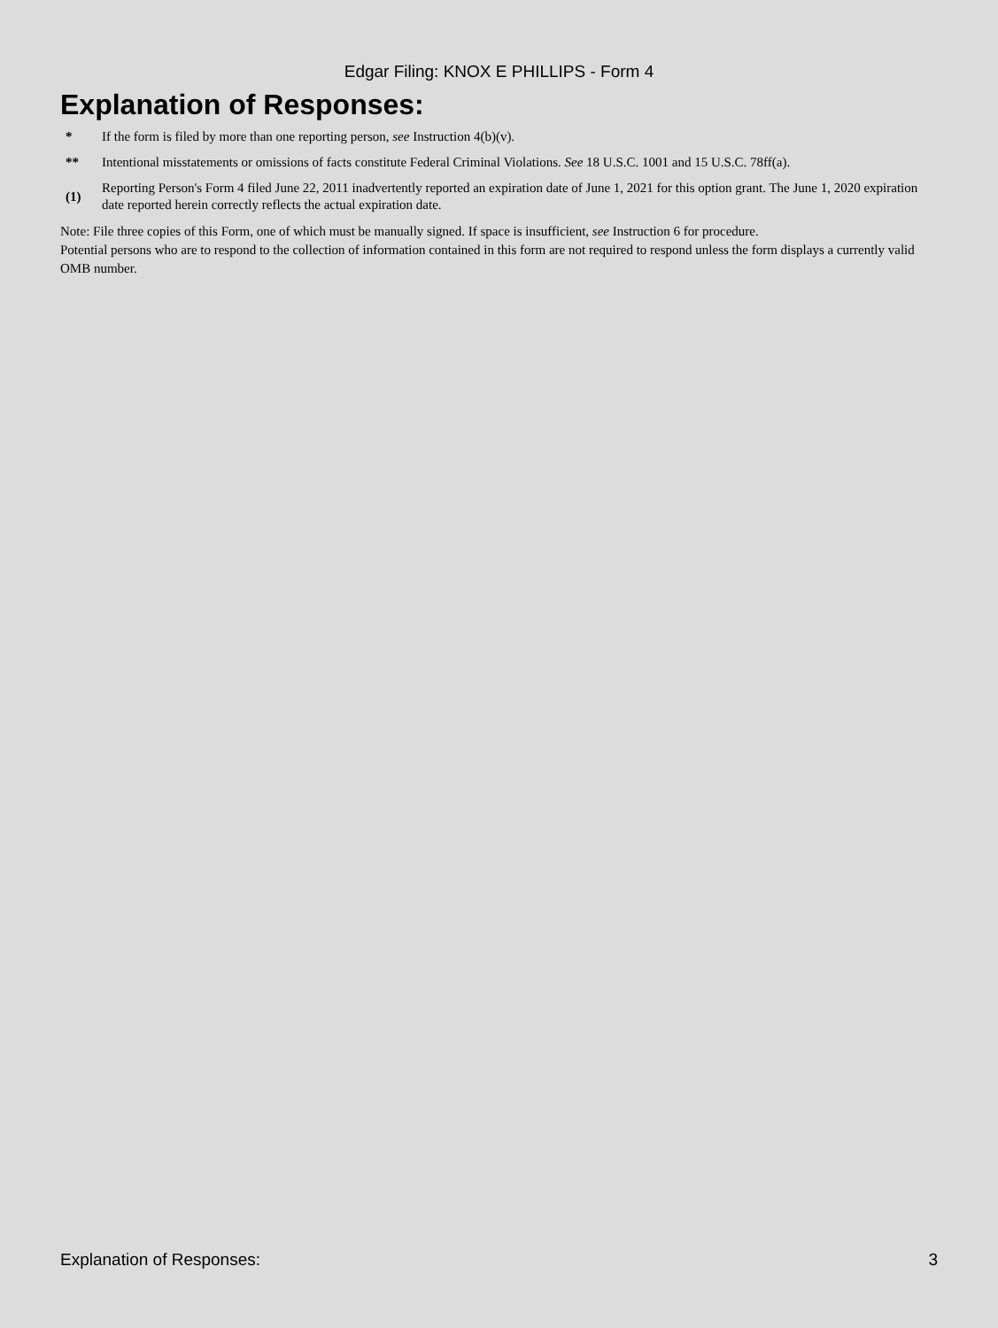Edgar Filing: KNOX E PHILLIPS - Form 4
Explanation of Responses:
| * | If the form is filed by more than one reporting person, see Instruction 4(b)(v). |
| ** | Intentional misstatements or omissions of facts constitute Federal Criminal Violations. See 18 U.S.C. 1001 and 15 U.S.C. 78ff(a). |
| (1) | Reporting Person's Form 4 filed June 22, 2011 inadvertently reported an expiration date of June 1, 2021 for this option grant. The June 1, 2020 expiration date reported herein correctly reflects the actual expiration date. |
Note: File three copies of this Form, one of which must be manually signed. If space is insufficient, see Instruction 6 for procedure.
Potential persons who are to respond to the collection of information contained in this form are not required to respond unless the form displays a currently valid OMB number.
Explanation of Responses: 3